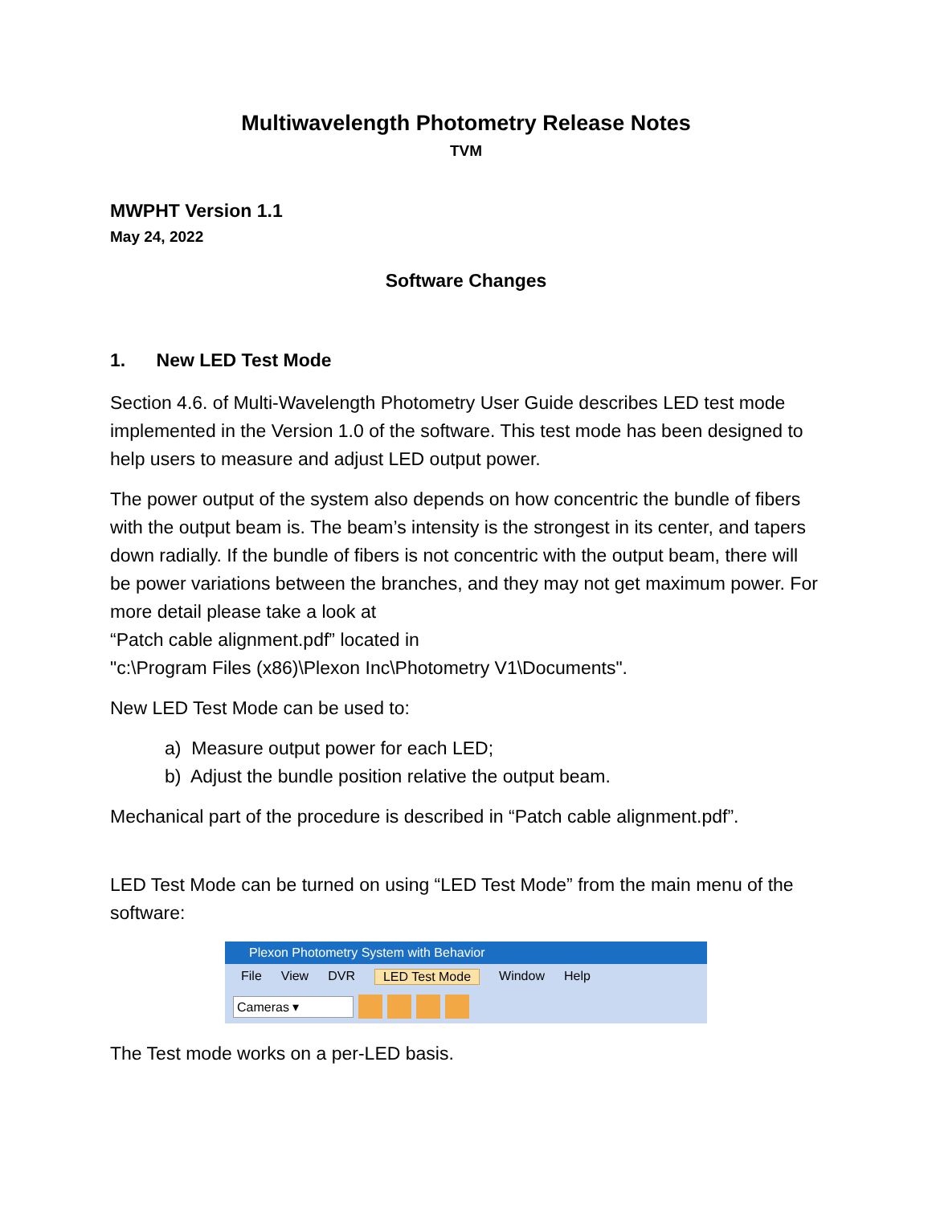Multiwavelength Photometry Release Notes
TVM
MWPHT Version 1.1
May 24, 2022
Software Changes
1. New LED Test Mode
Section 4.6. of Multi-Wavelength Photometry User Guide describes LED test mode implemented in the Version 1.0 of the software. This test mode has been designed to help users to measure and adjust LED output power.
The power output of the system also depends on how concentric the bundle of fibers with the output beam is. The beam’s intensity is the strongest in its center, and tapers down radially. If the bundle of fibers is not concentric with the output beam, there will be power variations between the branches, and they may not get maximum power. For more detail please take a look at
“Patch cable alignment.pdf” located in
"c:\Program Files (x86)\Plexon Inc\Photometry V1\Documents".
New LED Test Mode can be used to:
a) Measure output power for each LED;
b) Adjust the bundle position relative the output beam.
Mechanical part of the procedure is described in “Patch cable alignment.pdf”.
LED Test Mode can be turned on using “LED Test Mode” from the main menu of the software:
Plexon Photometry System with Behavior
File View DVR LED Test Mode Window Help
Cameras ▾
The Test mode works on a per-LED basis.